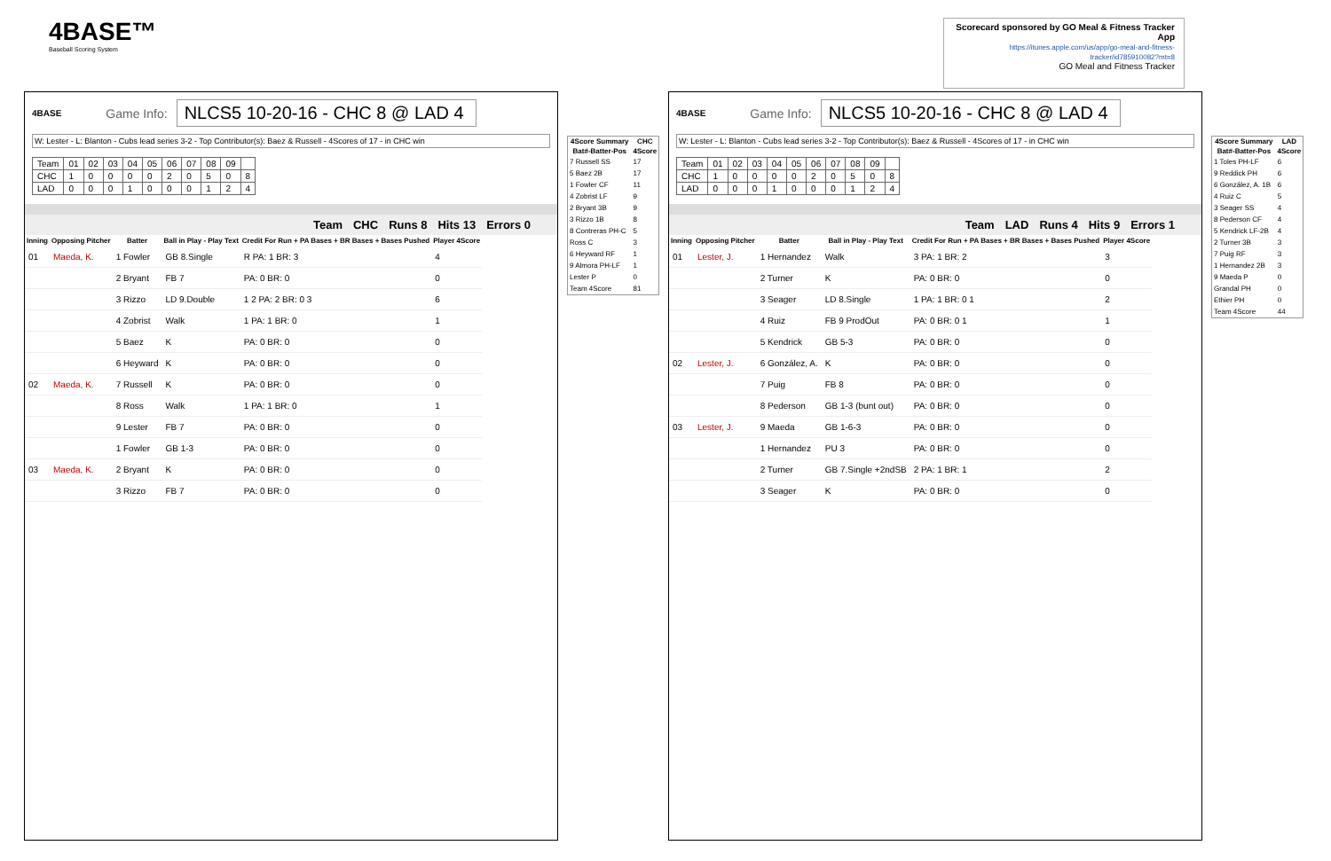4BASE™
Baseball Scoring System
Scorecard sponsored by GO Meal & Fitness Tracker App
https://itunes.apple.com/us/app/go-meal-and-fitness-tracker/id785910082?mt=8
GO Meal and Fitness Tracker
4BASE Game Info: NLCS5 10-20-16 - CHC 8 @ LAD 4
W: Lester - L: Blanton - Cubs lead series 3-2 - Top Contributor(s): Baez & Russell - 4Scores of 17 - in CHC win
| Team | 01 | 02 | 03 | 04 | 05 | 06 | 07 | 08 | 09 | |
| --- | --- | --- | --- | --- | --- | --- | --- | --- | --- | --- |
| CHC | 1 | 0 | 0 | 0 | 0 | 2 | 0 | 5 | 0 | 8 |
| LAD | 0 | 0 | 0 | 1 | 0 | 0 | 0 | 1 | 2 | 4 |
Team CHC Runs 8 Hits 13 Errors 0
| Inning | Opposing Pitcher | Batter | Ball in Play - Play Text | Credit For Run + PA Bases + BR Bases + Bases Pushed | Player 4Score |
| --- | --- | --- | --- | --- | --- |
| 01 | Maeda, K. | 1 Fowler | GB 8.Single | R PA: 1 BR: 3 | 4 |
| | | 2 Bryant | FB 7 | PA: 0 BR: 0 | 0 |
| | | 3 Rizzo | LD 9.Double | 1 2 PA: 2 BR: 0 3 | 6 |
| | | 4 Zobrist | Walk | 1 PA: 1 BR: 0 | 1 |
| | | 5 Baez | K | PA: 0 BR: 0 | 0 |
| | | 6 Heyward | K | PA: 0 BR: 0 | 0 |
| 02 | Maeda, K. | 7 Russell | K | PA: 0 BR: 0 | 0 |
| | | 8 Ross | Walk | 1 PA: 1 BR: 0 | 1 |
| | | 9 Lester | FB 7 | PA: 0 BR: 0 | 0 |
| | | 1 Fowler | GB 1-3 | PA: 0 BR: 0 | 0 |
| 03 | Maeda, K. | 2 Bryant | K | PA: 0 BR: 0 | 0 |
| | | 3 Rizzo | FB 7 | PA: 0 BR: 0 | 0 |
| 4Score Summary | CHC |
| --- | --- |
| Bat#-Batter-Pos | 4Score |
| 7 Russell SS | 17 |
| 5 Baez 2B | 17 |
| 1 Fowler CF | 11 |
| 4 Zobrist LF | 9 |
| 2 Bryant 3B | 9 |
| 3 Rizzo 1B | 8 |
| 8 Contreras PH-C | 5 |
| Ross C | 3 |
| 6 Heyward RF | 1 |
| 9 Almora PH-LF | 1 |
| Lester P | 0 |
| Team 4Score | 81 |
4BASE Game Info: NLCS5 10-20-16 - CHC 8 @ LAD 4
W: Lester - L: Blanton - Cubs lead series 3-2 - Top Contributor(s): Baez & Russell - 4Scores of 17 - in CHC win
| Team | 01 | 02 | 03 | 04 | 05 | 06 | 07 | 08 | 09 | |
| --- | --- | --- | --- | --- | --- | --- | --- | --- | --- | --- |
| CHC | 1 | 0 | 0 | 0 | 0 | 2 | 0 | 5 | 0 | 8 |
| LAD | 0 | 0 | 0 | 1 | 0 | 0 | 0 | 1 | 2 | 4 |
Team LAD Runs 4 Hits 9 Errors 1
| Inning | Opposing Pitcher | Batter | Ball in Play - Play Text | Credit For Run + PA Bases + BR Bases + Bases Pushed | Player 4Score |
| --- | --- | --- | --- | --- | --- |
| 01 | Lester, J. | 1 Hernandez | Walk | 3 PA: 1 BR: 2 | 3 |
| | | 2 Turner | K | PA: 0 BR: 0 | 0 |
| | | 3 Seager | LD 8.Single | 1 PA: 1 BR: 0 1 | 2 |
| | | 4 Ruiz | FB 9 ProdOut | PA: 0 BR: 0 1 | 1 |
| | | 5 Kendrick | GB 5-3 | PA: 0 BR: 0 | 0 |
| 02 | Lester, J. | 6 González, A. | K | PA: 0 BR: 0 | 0 |
| | | 7 Puig | FB 8 | PA: 0 BR: 0 | 0 |
| | | 8 Pederson | GB 1-3 (bunt out) | PA: 0 BR: 0 | 0 |
| 03 | Lester, J. | 9 Maeda | GB 1-6-3 | PA: 0 BR: 0 | 0 |
| | | 1 Hernandez | PU 3 | PA: 0 BR: 0 | 0 |
| | | 2 Turner | GB 7.Single +2ndSB | 2 PA: 1 BR: 1 | 2 |
| | | 3 Seager | K | PA: 0 BR: 0 | 0 |
| 4Score Summary | LAD |
| --- | --- |
| Bat#-Batter-Pos | 4Score |
| 1 Toles PH-LF | 6 |
| 9 Reddick PH | 6 |
| 6 González, A. 1B | 6 |
| 4 Ruiz C | 5 |
| 3 Seager SS | 4 |
| 8 Pederson CF | 4 |
| 5 Kendrick LF-2B | 4 |
| 2 Turner 3B | 3 |
| 7 Puig RF | 3 |
| 1 Hernandez 2B | 3 |
| 9 Maeda P | 0 |
| Grandal PH | 0 |
| Ethier PH | 0 |
| Team 4Score | 44 |